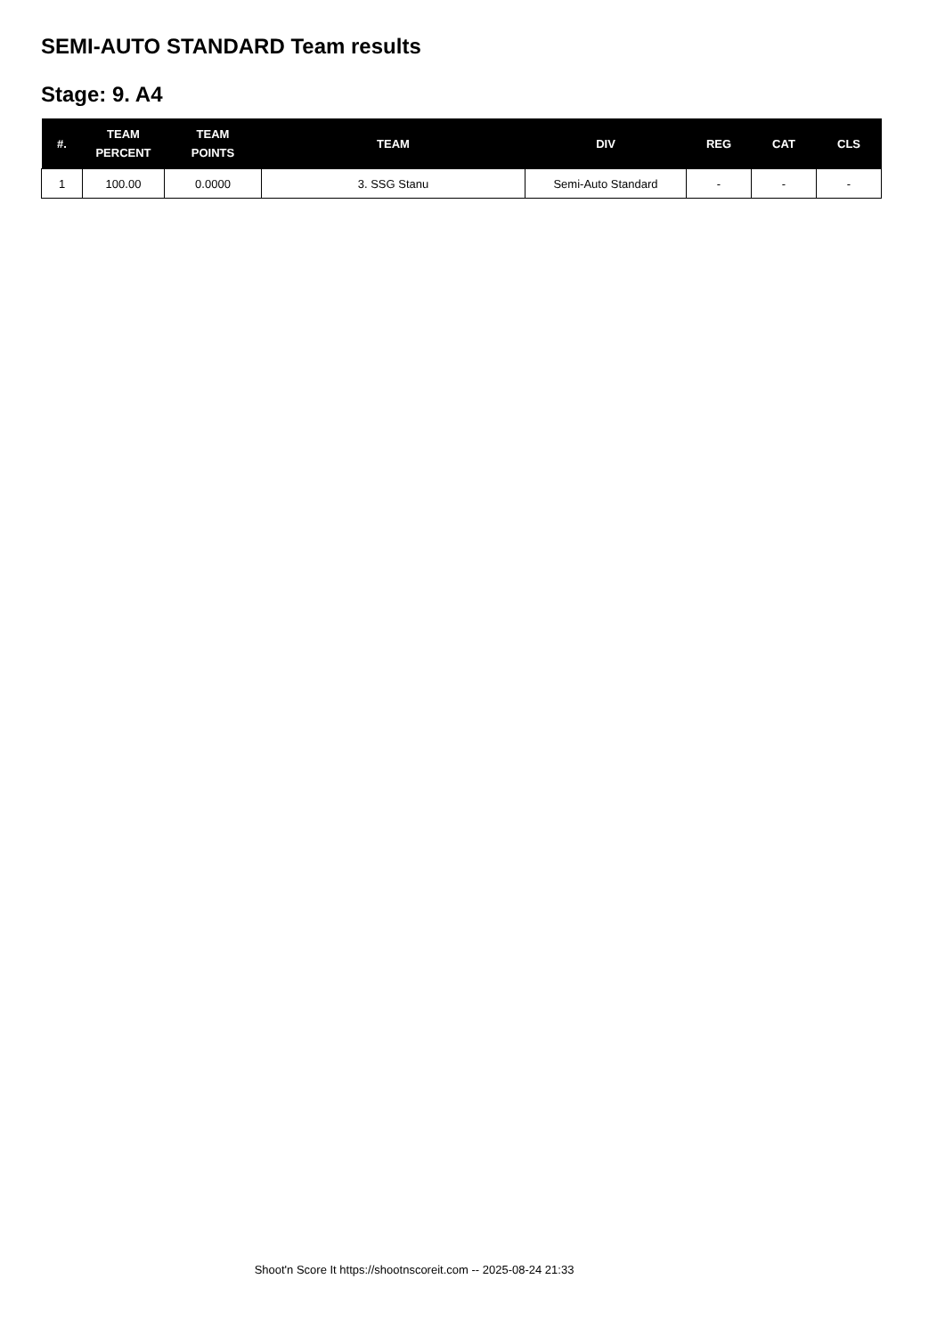SEMI-AUTO STANDARD Team results
Stage: 9. A4
| #. | TEAM PERCENT | TEAM POINTS | TEAM | DIV | REG | CAT | CLS |
| --- | --- | --- | --- | --- | --- | --- | --- |
| 1 | 100.00 | 0.0000 | 3. SSG Stanu | Semi-Auto Standard | - | - | - |
Shoot'n Score It https://shootnscoreit.com -- 2025-08-24 21:33